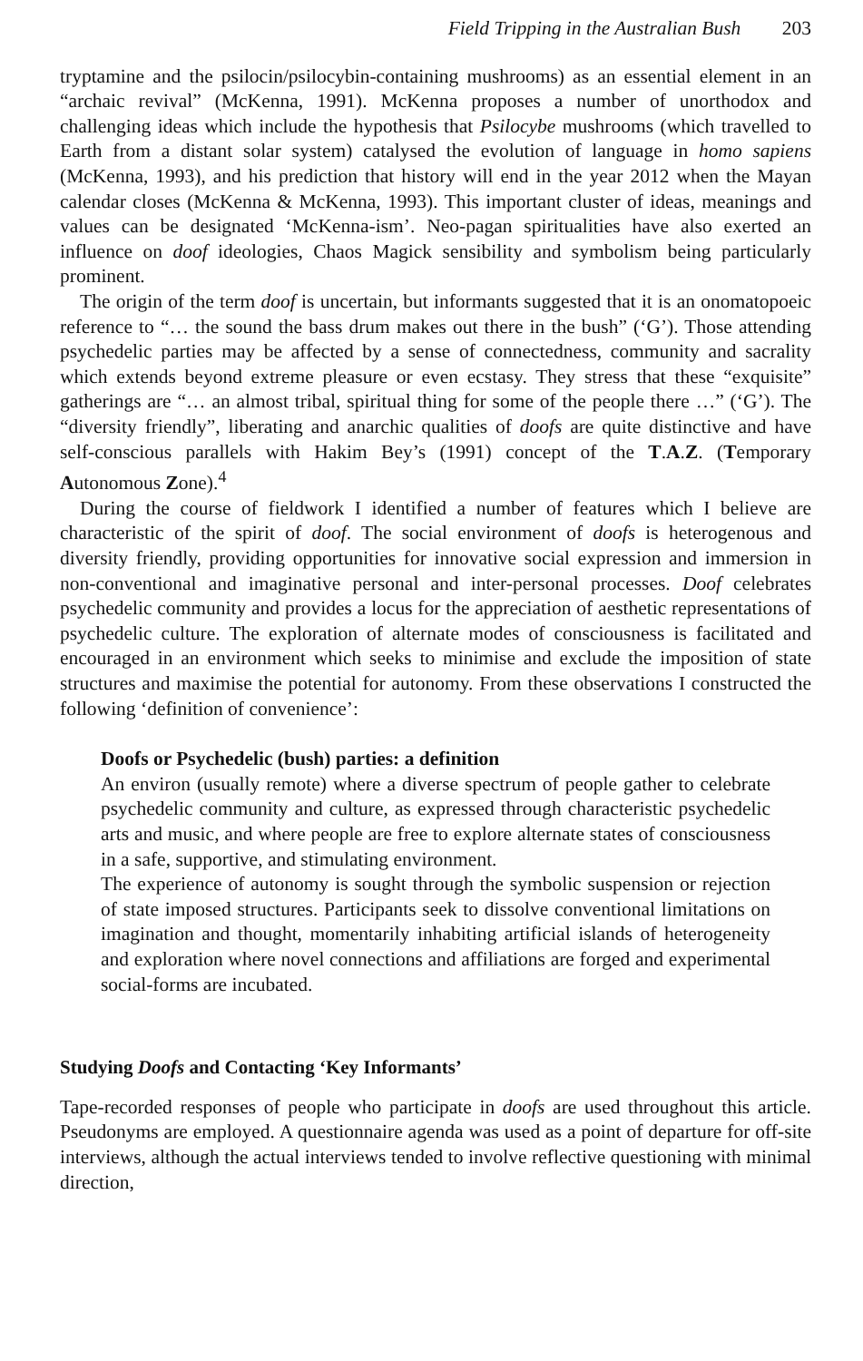Field Tripping in the Australian Bush 203
tryptamine and the psilocin/psilocybin-containing mushrooms) as an essential element in an “archaic revival” (McKenna, 1991). McKenna proposes a number of unorthodox and challenging ideas which include the hypothesis that Psilocybe mushrooms (which travelled to Earth from a distant solar system) catalysed the evolution of language in homo sapiens (McKenna, 1993), and his prediction that history will end in the year 2012 when the Mayan calendar closes (McKenna & McKenna, 1993). This important cluster of ideas, meanings and values can be designated ‘McKenna-ism’. Neo-pagan spiritualities have also exerted an influence on doof ideologies, Chaos Magick sensibility and symbolism being particularly prominent.
The origin of the term doof is uncertain, but informants suggested that it is an onomatopoeic reference to “… the sound the bass drum makes out there in the bush” (‘G’). Those attending psychedelic parties may be affected by a sense of connectedness, community and sacrality which extends beyond extreme pleasure or even ecstasy. They stress that these “exquisite” gatherings are “… an almost tribal, spiritual thing for some of the people there …” (‘G’). The “diversity friendly”, liberating and anarchic qualities of doofs are quite distinctive and have self-conscious parallels with Hakim Bey’s (1991) concept of the T.A.Z. (Temporary Autonomous Zone).<sup>4</sup>
During the course of fieldwork I identified a number of features which I believe are characteristic of the spirit of doof. The social environment of doofs is heterogenous and diversity friendly, providing opportunities for innovative social expression and immersion in non-conventional and imaginative personal and inter-personal processes. Doof celebrates psychedelic community and provides a locus for the appreciation of aesthetic representations of psychedelic culture. The exploration of alternate modes of consciousness is facilitated and encouraged in an environment which seeks to minimise and exclude the imposition of state structures and maximise the potential for autonomy. From these observations I constructed the following ‘definition of convenience’:
Doofs or Psychedelic (bush) parties: a definition
An environ (usually remote) where a diverse spectrum of people gather to celebrate psychedelic community and culture, as expressed through characteristic psychedelic arts and music, and where people are free to explore alternate states of consciousness in a safe, supportive, and stimulating environment.
The experience of autonomy is sought through the symbolic suspension or rejection of state imposed structures. Participants seek to dissolve conventional limitations on imagination and thought, momentarily inhabiting artificial islands of heterogeneity and exploration where novel connections and affiliations are forged and experimental social-forms are incubated.
Studying Doofs and Contacting ‘Key Informants’
Tape-recorded responses of people who participate in doofs are used throughout this article. Pseudonyms are employed. A questionnaire agenda was used as a point of departure for off-site interviews, although the actual interviews tended to involve reflective questioning with minimal direction,